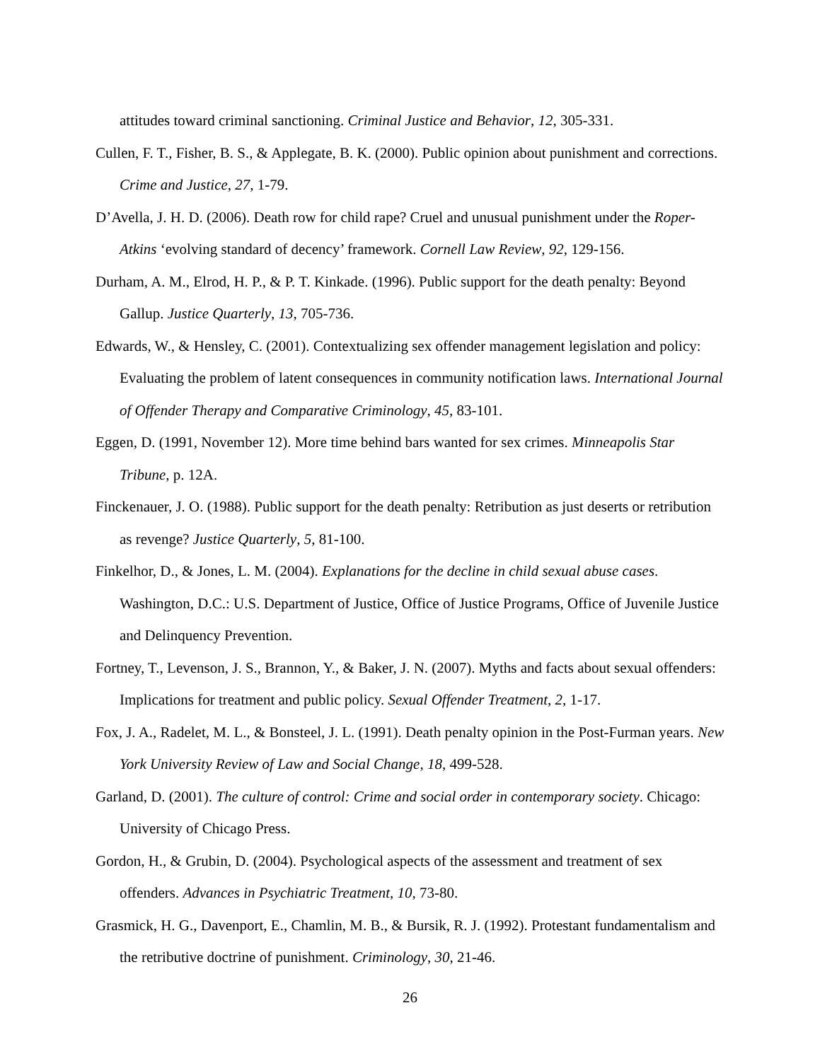attitudes toward criminal sanctioning. Criminal Justice and Behavior, 12, 305-331.
Cullen, F. T., Fisher, B. S., & Applegate, B. K. (2000). Public opinion about punishment and corrections. Crime and Justice, 27, 1-79.
D’Avella, J. H. D. (2006). Death row for child rape? Cruel and unusual punishment under the Roper-Atkins ‘evolving standard of decency’ framework. Cornell Law Review, 92, 129-156.
Durham, A. M., Elrod, H. P., & P. T. Kinkade. (1996). Public support for the death penalty: Beyond Gallup. Justice Quarterly, 13, 705-736.
Edwards, W., & Hensley, C. (2001). Contextualizing sex offender management legislation and policy: Evaluating the problem of latent consequences in community notification laws. International Journal of Offender Therapy and Comparative Criminology, 45, 83-101.
Eggen, D. (1991, November 12). More time behind bars wanted for sex crimes. Minneapolis Star Tribune, p. 12A.
Finckenauer, J. O. (1988). Public support for the death penalty: Retribution as just deserts or retribution as revenge? Justice Quarterly, 5, 81-100.
Finkelhor, D., & Jones, L. M. (2004). Explanations for the decline in child sexual abuse cases. Washington, D.C.: U.S. Department of Justice, Office of Justice Programs, Office of Juvenile Justice and Delinquency Prevention.
Fortney, T., Levenson, J. S., Brannon, Y., & Baker, J. N. (2007). Myths and facts about sexual offenders: Implications for treatment and public policy. Sexual Offender Treatment, 2, 1-17.
Fox, J. A., Radelet, M. L., & Bonsteel, J. L. (1991). Death penalty opinion in the Post-Furman years. New York University Review of Law and Social Change, 18, 499-528.
Garland, D. (2001). The culture of control: Crime and social order in contemporary society. Chicago: University of Chicago Press.
Gordon, H., & Grubin, D. (2004). Psychological aspects of the assessment and treatment of sex offenders. Advances in Psychiatric Treatment, 10, 73-80.
Grasmick, H. G., Davenport, E., Chamlin, M. B., & Bursik, R. J. (1992). Protestant fundamentalism and the retributive doctrine of punishment. Criminology, 30, 21-46.
26